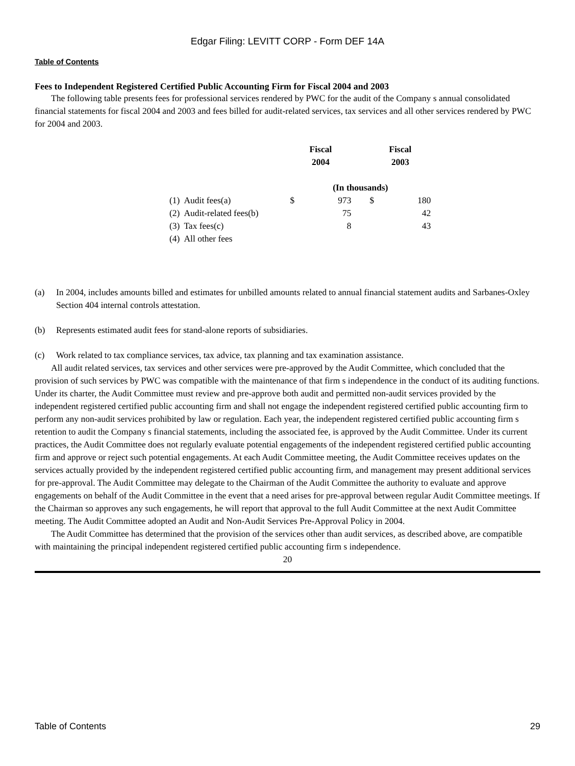Edgar Filing: LEVITT CORP - Form DEF 14A
Table of Contents
Fees to Independent Registered Certified Public Accounting Firm for Fiscal 2004 and 2003
The following table presents fees for professional services rendered by PWC for the audit of the Company s annual consolidated financial statements for fiscal 2004 and 2003 and fees billed for audit-related services, tax services and all other services rendered by PWC for 2004 and 2003.
| | | Fiscal 2004 | | | Fiscal 2003 | |
| --- | --- | --- | --- | --- | --- | --- |
| | | (In thousands) | | | | |
| (1) | Audit fees(a) | $ | 973 | | $ | 180 |
| (2) | Audit-related fees(b) | | 75 | | | 42 |
| (3) | Tax fees(c) | | 8 | | | 43 |
| (4) | All other fees | | | | | |
(a) In 2004, includes amounts billed and estimates for unbilled amounts related to annual financial statement audits and Sarbanes-Oxley Section 404 internal controls attestation.
(b) Represents estimated audit fees for stand-alone reports of subsidiaries.
(c) Work related to tax compliance services, tax advice, tax planning and tax examination assistance.
All audit related services, tax services and other services were pre-approved by the Audit Committee, which concluded that the provision of such services by PWC was compatible with the maintenance of that firm s independence in the conduct of its auditing functions. Under its charter, the Audit Committee must review and pre-approve both audit and permitted non-audit services provided by the independent registered certified public accounting firm and shall not engage the independent registered certified public accounting firm to perform any non-audit services prohibited by law or regulation. Each year, the independent registered certified public accounting firm s retention to audit the Company s financial statements, including the associated fee, is approved by the Audit Committee. Under its current practices, the Audit Committee does not regularly evaluate potential engagements of the independent registered certified public accounting firm and approve or reject such potential engagements. At each Audit Committee meeting, the Audit Committee receives updates on the services actually provided by the independent registered certified public accounting firm, and management may present additional services for pre-approval. The Audit Committee may delegate to the Chairman of the Audit Committee the authority to evaluate and approve engagements on behalf of the Audit Committee in the event that a need arises for pre-approval between regular Audit Committee meetings. If the Chairman so approves any such engagements, he will report that approval to the full Audit Committee at the next Audit Committee meeting. The Audit Committee adopted an Audit and Non-Audit Services Pre-Approval Policy in 2004.
The Audit Committee has determined that the provision of the services other than audit services, as described above, are compatible with maintaining the principal independent registered certified public accounting firm s independence.
20
Table of Contents 29